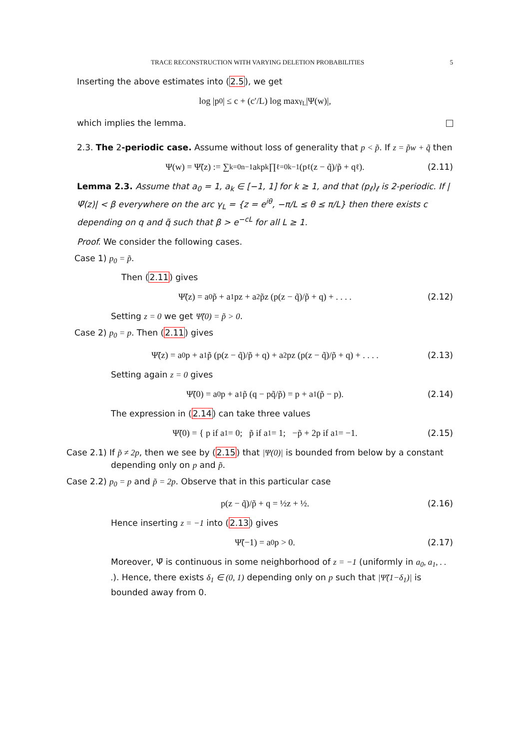TRACE RECONSTRUCTION WITH VARYING DELETION PROBABILITIES 5
Inserting the above estimates into (2.5), we get
log |p<sub>0</sub>| ≤ c + (c′/L) log max<sub>γ<sub>L</sub></sub> |Ψ(w)|,
which implies the lemma.
2.3. The 2-periodic case. Assume without loss of generality that p < p̃. If z = p̃w + q̃ then
Ψ(w) = Ψ̃(z) := ∑<sub>k=0</sub><sup>n−1</sup> a<sub>k</sub>p<sub>k</sub> ∏<sub>ℓ=0</sub><sup>k−1</sup>(p<sub>ℓ</sub>(z − q̃)/p̃ + q<sub>ℓ</sub>). (2.11)
Lemma 2.3. Assume that a<sub>0</sub> = 1, a<sub>k</sub> ∈ [−1, 1] for k ≥ 1, and that (p<sub>ℓ</sub>)<sub>ℓ</sub> is 2-periodic. If |Ψ̃(z)| < β everywhere on the arc γ<sub>L</sub> = {z = e<sup>iθ</sup>, −π/L ≤ θ ≤ π/L} then there exists c depending on q and q̃ such that β > e<sup>−cL</sup> for all L ≥ 1.
Proof. We consider the following cases.
Case 1) p<sub>0</sub> = p̃.
Then (2.11) gives
Ψ̃(z) = a<sub>0</sub>p̃ + a<sub>1</sub>pz + a<sub>2</sub>p̃z (p(z − q̃)/p̃ + q) + . . . . (2.12)
Setting z = 0 we get Ψ̃(0) = p̃ > 0.
Case 2) p<sub>0</sub> = p. Then (2.11) gives
Ψ̃(z) = a<sub>0</sub>p + a<sub>1</sub>p̃ (p(z − q̃)/p̃ + q) + a<sub>2</sub>pz (p(z − q̃)/p̃ + q) + . . . . (2.13)
Setting again z = 0 gives
Ψ̃(0) = a<sub>0</sub>p + a<sub>1</sub>p̃ (q − pq̃/p̃) = p + a<sub>1</sub>(p̃ − p). (2.14)
The expression in (2.14) can take three values
Ψ̃(0) = { p if a<sub>1</sub> = 0; p̃ if a<sub>1</sub> = 1; −p̃ + 2p if a<sub>1</sub> = −1. (2.15)
Case 2.1) If p̃ ≠ 2p, then we see by (2.15) that |Ψ(0)| is bounded from below by a constant
depending only on p and p̃.
Case 2.2) p<sub>0</sub> = p and p̃ = 2p. Observe that in this particular case
p(z − q̃)/p̃ + q = ½z + ½. (2.16)
Hence inserting z = −1 into (2.13) gives
Ψ̃(−1) = a<sub>0</sub>p > 0. (2.17)
Moreover, Ψ̃ is continuous in some neighborhood of z = −1 (uniformly in a<sub>0</sub>, a<sub>1</sub>, . . .). Hence, there exists δ<sub>1</sub> ∈ (0, 1) depending only on p such that |Ψ̃(1−δ<sub>1</sub>)| is bounded away from 0.